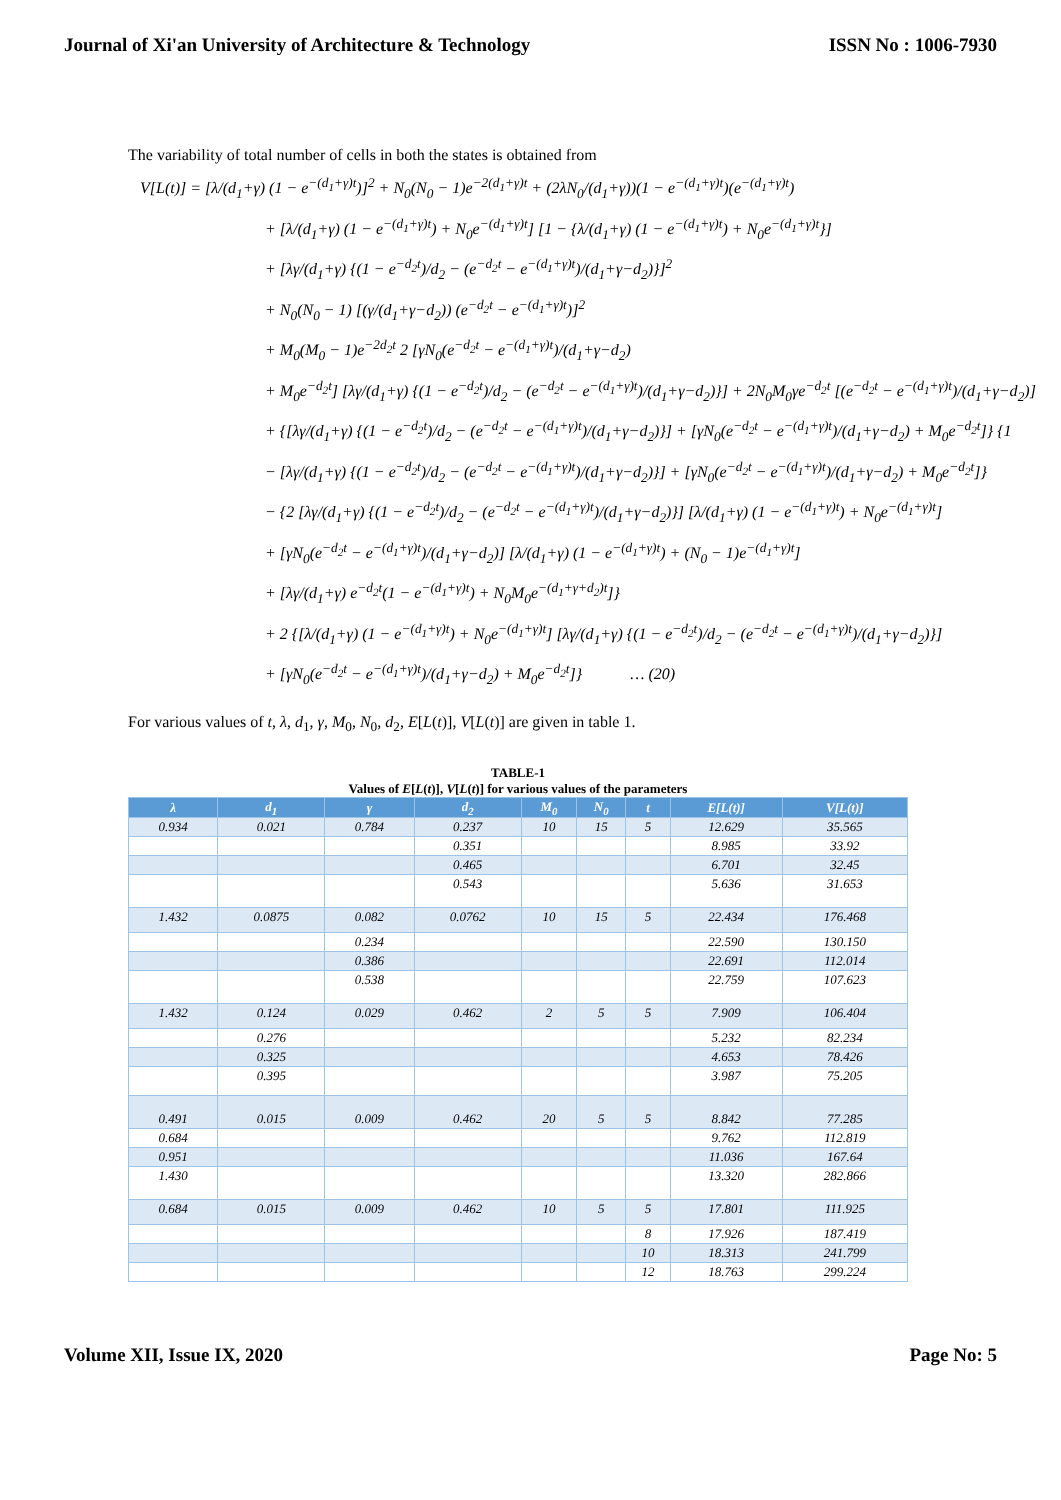Journal of Xi'an University of Architecture & Technology ISSN No : 1006-7930
The variability of total number of cells in both the states is obtained from
V[L(t)] = [λ/(d<sub>1</sub>+γ) (1 − e<sup>−(d<sub>1</sub>+γ)t</sup>)]<sup>2</sup> + N<sub>0</sub>(N<sub>0</sub> − 1)e<sup>−2(d<sub>1</sub>+γ)t</sup> + (2λN<sub>0</sub>/(d<sub>1</sub>+γ))(1 − e<sup>−(d<sub>1</sub>+γ)t</sup>)(e<sup>−(d<sub>1</sub>+γ)t</sup>)
+ [λ/(d<sub>1</sub>+γ) (1 − e<sup>−(d<sub>1</sub>+γ)t</sup>) + N<sub>0</sub>e<sup>−(d<sub>1</sub>+γ)t</sup>] [1 − {λ/(d<sub>1</sub>+γ) (1 − e<sup>−(d<sub>1</sub>+γ)t</sup>) + N<sub>0</sub>e<sup>−(d<sub>1</sub>+γ)t</sup>}]
+ [λγ/(d<sub>1</sub>+γ) {(1 − e<sup>−d<sub>2</sub>t</sup>)/d<sub>2</sub> − (e<sup>−d<sub>2</sub>t</sup> − e<sup>−(d<sub>1</sub>+γ)t</sup>)/(d<sub>1</sub>+γ−d<sub>2</sub>)}]<sup>2</sup>
+ N<sub>0</sub>(N<sub>0</sub> − 1) [(γ/(d<sub>1</sub>+γ−d<sub>2</sub>)) (e<sup>−d<sub>2</sub>t</sup> − e<sup>−(d<sub>1</sub>+γ)t</sup>)]<sup>2</sup>
+ M<sub>0</sub>(M<sub>0</sub> − 1)e<sup>−2d<sub>2</sub>t</sup> 2 [γN<sub>0</sub>(e<sup>−d<sub>2</sub>t</sup> − e<sup>−(d<sub>1</sub>+γ)t</sup>)/(d<sub>1</sub>+γ−d<sub>2</sub>)
+ M<sub>0</sub>e<sup>−d<sub>2</sub>t</sup>] [λγ/(d<sub>1</sub>+γ) {(1 − e<sup>−d<sub>2</sub>t</sup>)/d<sub>2</sub> − (e<sup>−d<sub>2</sub>t</sup> − e<sup>−(d<sub>1</sub>+γ)t</sup>)/(d<sub>1</sub>+γ−d<sub>2</sub>)}] + 2N<sub>0</sub>M<sub>0</sub>γe<sup>−d<sub>2</sub>t</sup> [(e<sup>−d<sub>2</sub>t</sup> − e<sup>−(d<sub>1</sub>+γ)t</sup>)/(d<sub>1</sub>+γ−d<sub>2</sub>)]
+ {[λγ/(d<sub>1</sub>+γ) {(1 − e<sup>−d<sub>2</sub>t</sup>)/d<sub>2</sub> − (e<sup>−d<sub>2</sub>t</sup> − e<sup>−(d<sub>1</sub>+γ)t</sup>)/(d<sub>1</sub>+γ−d<sub>2</sub>)}] + [γN<sub>0</sub>(e<sup>−d<sub>2</sub>t</sup> − e<sup>−(d<sub>1</sub>+γ)t</sup>)/(d<sub>1</sub>+γ−d<sub>2</sub>) + M<sub>0</sub>e<sup>−d<sub>2</sub>t</sup>]} {1
− [λγ/(d<sub>1</sub>+γ) {(1 − e<sup>−d<sub>2</sub>t</sup>)/d<sub>2</sub> − (e<sup>−d<sub>2</sub>t</sup> − e<sup>−(d<sub>1</sub>+γ)t</sup>)/(d<sub>1</sub>+γ−d<sub>2</sub>)}] + [γN<sub>0</sub>(e<sup>−d<sub>2</sub>t</sup> − e<sup>−(d<sub>1</sub>+γ)t</sup>)/(d<sub>1</sub>+γ−d<sub>2</sub>) + M<sub>0</sub>e<sup>−d<sub>2</sub>t</sup>]}
− {2 [λγ/(d<sub>1</sub>+γ) {(1 − e<sup>−d<sub>2</sub>t</sup>)/d<sub>2</sub> − (e<sup>−d<sub>2</sub>t</sup> − e<sup>−(d<sub>1</sub>+γ)t</sup>)/(d<sub>1</sub>+γ−d<sub>2</sub>)}] [λ/(d<sub>1</sub>+γ) (1 − e<sup>−(d<sub>1</sub>+γ)t</sup>) + N<sub>0</sub>e<sup>−(d<sub>1</sub>+γ)t</sup>]
+ [γN<sub>0</sub>(e<sup>−d<sub>2</sub>t</sup> − e<sup>−(d<sub>1</sub>+γ)t</sup>)/(d<sub>1</sub>+γ−d<sub>2</sub>)] [λ/(d<sub>1</sub>+γ) (1 − e<sup>−(d<sub>1</sub>+γ)t</sup>) + (N<sub>0</sub> − 1)e<sup>−(d<sub>1</sub>+γ)t</sup>]
+ [λγ/(d<sub>1</sub>+γ) e<sup>−d<sub>2</sub>t</sup>(1 − e<sup>−(d<sub>1</sub>+γ)t</sup>) + N<sub>0</sub>M<sub>0</sub>e<sup>−(d<sub>1</sub>+γ+d<sub>2</sub>)t</sup>]}
+ 2 {[λ/(d<sub>1</sub>+γ) (1 − e<sup>−(d<sub>1</sub>+γ)t</sup>) + N<sub>0</sub>e<sup>−(d<sub>1</sub>+γ)t</sup>] [λγ/(d<sub>1</sub>+γ) {(1 − e<sup>−d<sub>2</sub>t</sup>)/d<sub>2</sub> − (e<sup>−d<sub>2</sub>t</sup> − e<sup>−(d<sub>1</sub>+γ)t</sup>)/(d<sub>1</sub>+γ−d<sub>2</sub>)}]
+ [γN<sub>0</sub>(e<sup>−d<sub>2</sub>t</sup> − e<sup>−(d<sub>1</sub>+γ)t</sup>)/(d<sub>1</sub>+γ−d<sub>2</sub>) + M<sub>0</sub>e<sup>−d<sub>2</sub>t</sup>]} … (20)
For various values of t, λ, d<sub>1</sub>, γ, M<sub>0</sub>, N<sub>0</sub>, d<sub>2</sub>, E[L(t)], V[L(t)] are given in table 1.
TABLE-1
Values of E[L(t)], V[L(t)] for various values of the parameters
| λ | d<sub>1</sub> | γ | d<sub>2</sub> | M<sub>0</sub> | N<sub>0</sub> | t | E[L(t)] | V[L(t)] |
| --- | --- | --- | --- | --- | --- | --- | --- | --- |
| 0.934 | 0.021 | 0.784 | 0.237 | 10 | 15 | 5 | 12.629 | 35.565 |
| | | | 0.351 | | | | 8.985 | 33.92 |
| | | | 0.465 | | | | 6.701 | 32.45 |
| | | | 0.543 | | | | 5.636 | 31.653 |
| 1.432 | 0.0875 | 0.082 | 0.0762 | 10 | 15 | 5 | 22.434 | 176.468 |
| | | 0.234 | | | | | 22.590 | 130.150 |
| | | 0.386 | | | | | 22.691 | 112.014 |
| | | 0.538 | | | | | 22.759 | 107.623 |
| 1.432 | 0.124 | 0.029 | 0.462 | 2 | 5 | 5 | 7.909 | 106.404 |
| | 0.276 | | | | | | 5.232 | 82.234 |
| | 0.325 | | | | | | 4.653 | 78.426 |
| | 0.395 | | | | | | 3.987 | 75.205 |
| 0.491 | 0.015 | 0.009 | 0.462 | 20 | 5 | 5 | 8.842 | 77.285 |
| 0.684 | | | | | | | 9.762 | 112.819 |
| 0.951 | | | | | | | 11.036 | 167.64 |
| 1.430 | | | | | | | 13.320 | 282.866 |
| 0.684 | 0.015 | 0.009 | 0.462 | 10 | 5 | 5 | 17.801 | 111.925 |
| | | | | | | 8 | 17.926 | 187.419 |
| | | | | | | 10 | 18.313 | 241.799 |
| | | | | | | 12 | 18.763 | 299.224 |
Volume XII, Issue IX, 2020 Page No: 5